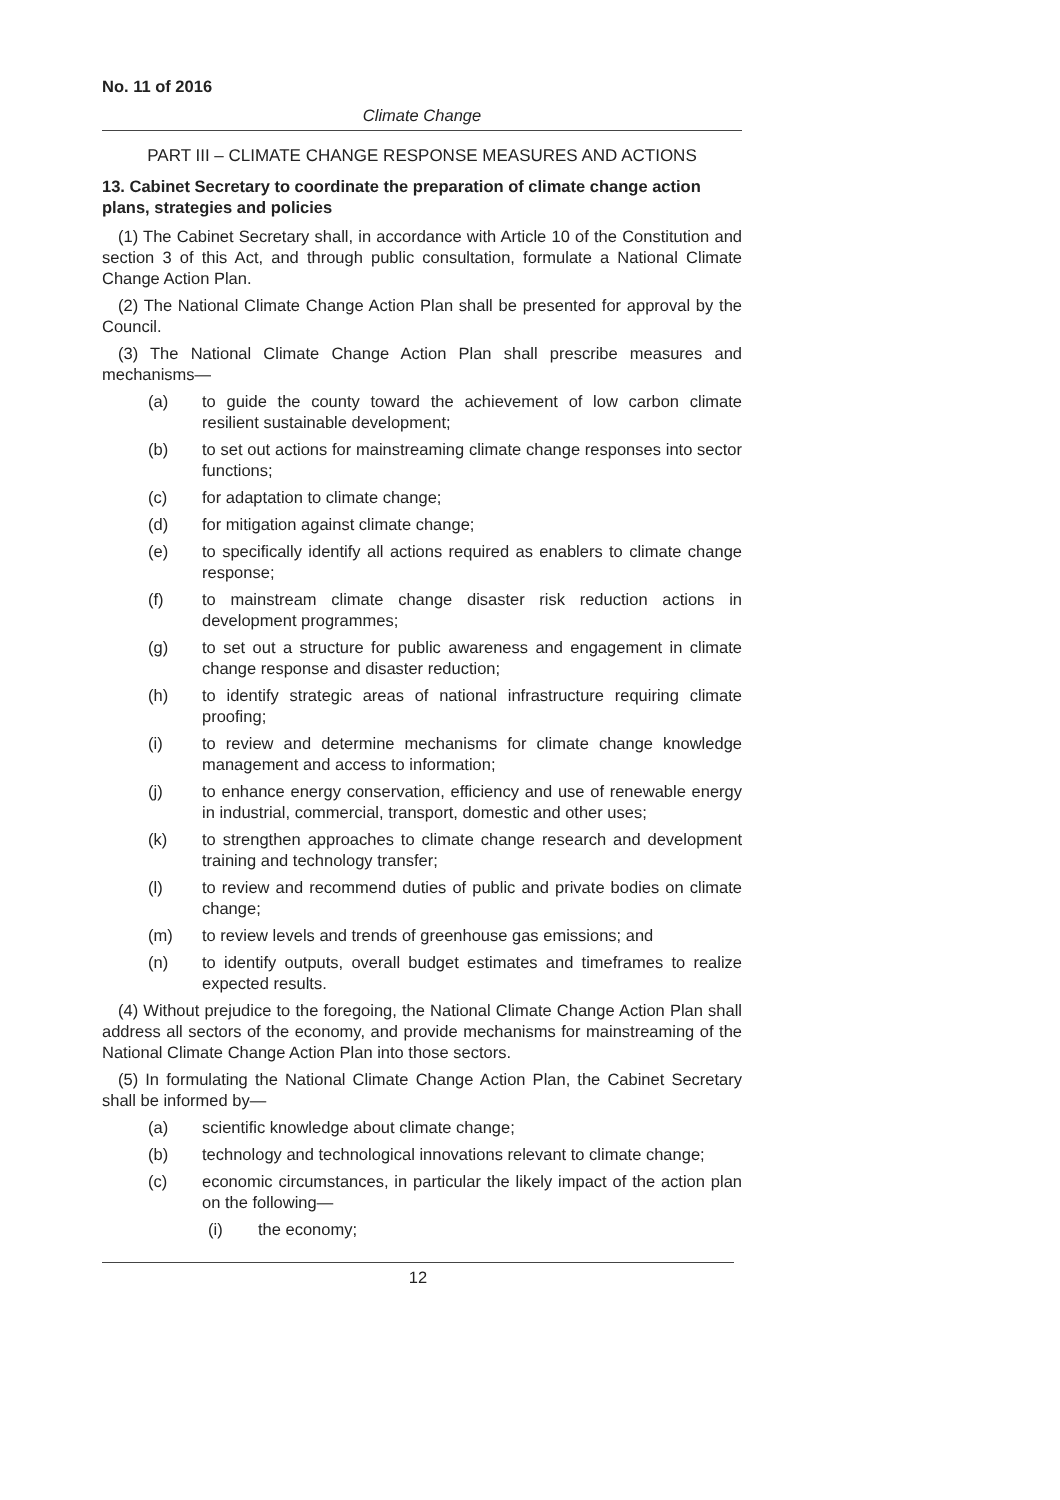No. 11 of 2016
Climate Change
PART III – CLIMATE CHANGE RESPONSE MEASURES AND ACTIONS
13. Cabinet Secretary to coordinate the preparation of climate change action plans, strategies and policies
(1) The Cabinet Secretary shall, in accordance with Article 10 of the Constitution and section 3 of this Act, and through public consultation, formulate a National Climate Change Action Plan.
(2) The National Climate Change Action Plan shall be presented for approval by the Council.
(3) The National Climate Change Action Plan shall prescribe measures and mechanisms—
(a) to guide the county toward the achievement of low carbon climate resilient sustainable development;
(b) to set out actions for mainstreaming climate change responses into sector functions;
(c) for adaptation to climate change;
(d) for mitigation against climate change;
(e) to specifically identify all actions required as enablers to climate change response;
(f) to mainstream climate change disaster risk reduction actions in development programmes;
(g) to set out a structure for public awareness and engagement in climate change response and disaster reduction;
(h) to identify strategic areas of national infrastructure requiring climate proofing;
(i) to review and determine mechanisms for climate change knowledge management and access to information;
(j) to enhance energy conservation, efficiency and use of renewable energy in industrial, commercial, transport, domestic and other uses;
(k) to strengthen approaches to climate change research and development training and technology transfer;
(l) to review and recommend duties of public and private bodies on climate change;
(m) to review levels and trends of greenhouse gas emissions; and
(n) to identify outputs, overall budget estimates and timeframes to realize expected results.
(4) Without prejudice to the foregoing, the National Climate Change Action Plan shall address all sectors of the economy, and provide mechanisms for mainstreaming of the National Climate Change Action Plan into those sectors.
(5) In formulating the National Climate Change Action Plan, the Cabinet Secretary shall be informed by—
(a) scientific knowledge about climate change;
(b) technology and technological innovations relevant to climate change;
(c) economic circumstances, in particular the likely impact of the action plan on the following—
(i) the economy;
12